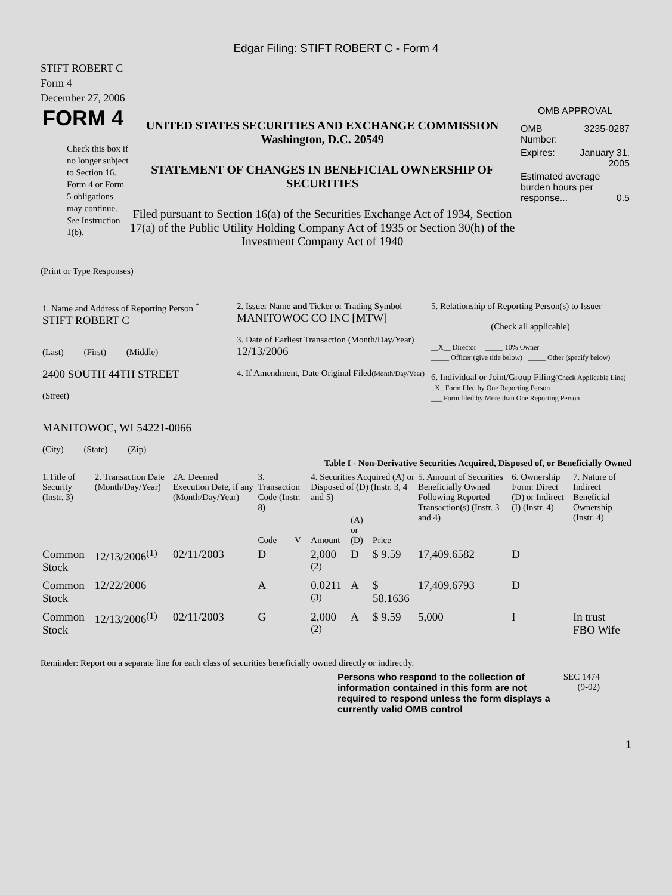Edgar Filing: STIFT ROBERT C - Form 4
STIFT ROBERT C
Form 4
December 27, 2006
FORM 4
Check this box if no longer subject to Section 16. Form 4 or Form 5 obligations may continue. See Instruction 1(b).
UNITED STATES SECURITIES AND EXCHANGE COMMISSION
Washington, D.C. 20549
STATEMENT OF CHANGES IN BENEFICIAL OWNERSHIP OF SECURITIES
Filed pursuant to Section 16(a) of the Securities Exchange Act of 1934, Section 17(a) of the Public Utility Holding Company Act of 1935 or Section 30(h) of the Investment Company Act of 1940
OMB APPROVAL
| OMB Number: | 3235-0287 |
| Expires: | January 31, 2005 |
| Estimated average burden hours per response... 0.5 | |
(Print or Type Responses)
| 1. Name and Address of Reporting Person <sup>*</sup> STIFT ROBERT C (Last) (First) (Middle) 2400 SOUTH 44TH STREET (Street) MANITOWOC, WI 54221-0066 (City) (State) (Zip) | 2. Issuer Name and Ticker or Trading Symbol MANITOWOC CO INC [MTW] 3. Date of Earliest Transaction (Month/Day/Year) 12/13/2006 4. If Amendment, Date Original Filed (Month/Day/Year) | 5. Relationship of Reporting Person(s) to Issuer (Check all applicable) __X__ Director _____ 10% Owner _____ Officer (give title below) _____ Other (specify below) 6. Individual or Joint/Group Filing (Check Applicable Line) _X_ Form filed by One Reporting Person ___ Form filed by More than One Reporting Person |
Table I - Non-Derivative Securities Acquired, Disposed of, or Beneficially Owned
| 1.Title of Security (Instr. 3) | 2. Transaction Date (Month/Day/Year) | 2A. Deemed Execution Date, if any (Month/Day/Year) | 3. Transaction Code (Instr. 8) | | 4. Securities Acquired (A) or Disposed of (D) (Instr. 3, 4 and 5) | | | 5. Amount of Securities Beneficially Owned Following Reported Transaction(s) (Instr. 3 and 4) | 6. Ownership Form: Direct (D) or Indirect (I) (Instr. 4) | 7. Nature of Indirect Beneficial Ownership (Instr. 4) |
| --- | --- | --- | --- | --- | --- | --- | --- | --- | --- | --- |
| | | | Code | V | Amount | (A) or (D) | Price | | | |
| Common Stock | 12/13/2006<sup>(1)</sup> | 02/11/2003 | D | | 2,000 <sup>(2)</sup> | D | $ 9.59 | 17,409.6582 | D | |
| Common Stock | 12/22/2006 | | A | | 0.0211 <sup>(3)</sup> | A | $ 58.1636 | 17,409.6793 | D | |
| Common Stock | 12/13/2006<sup>(1)</sup> | 02/11/2003 | G | | 2,000 <sup>(2)</sup> | A | $ 9.59 | 5,000 | I | In trust FBO Wife |
Reminder: Report on a separate line for each class of securities beneficially owned directly or indirectly.
Persons who respond to the collection of information contained in this form are not required to respond unless the form displays a currently valid OMB control
SEC 1474 (9-02)
1